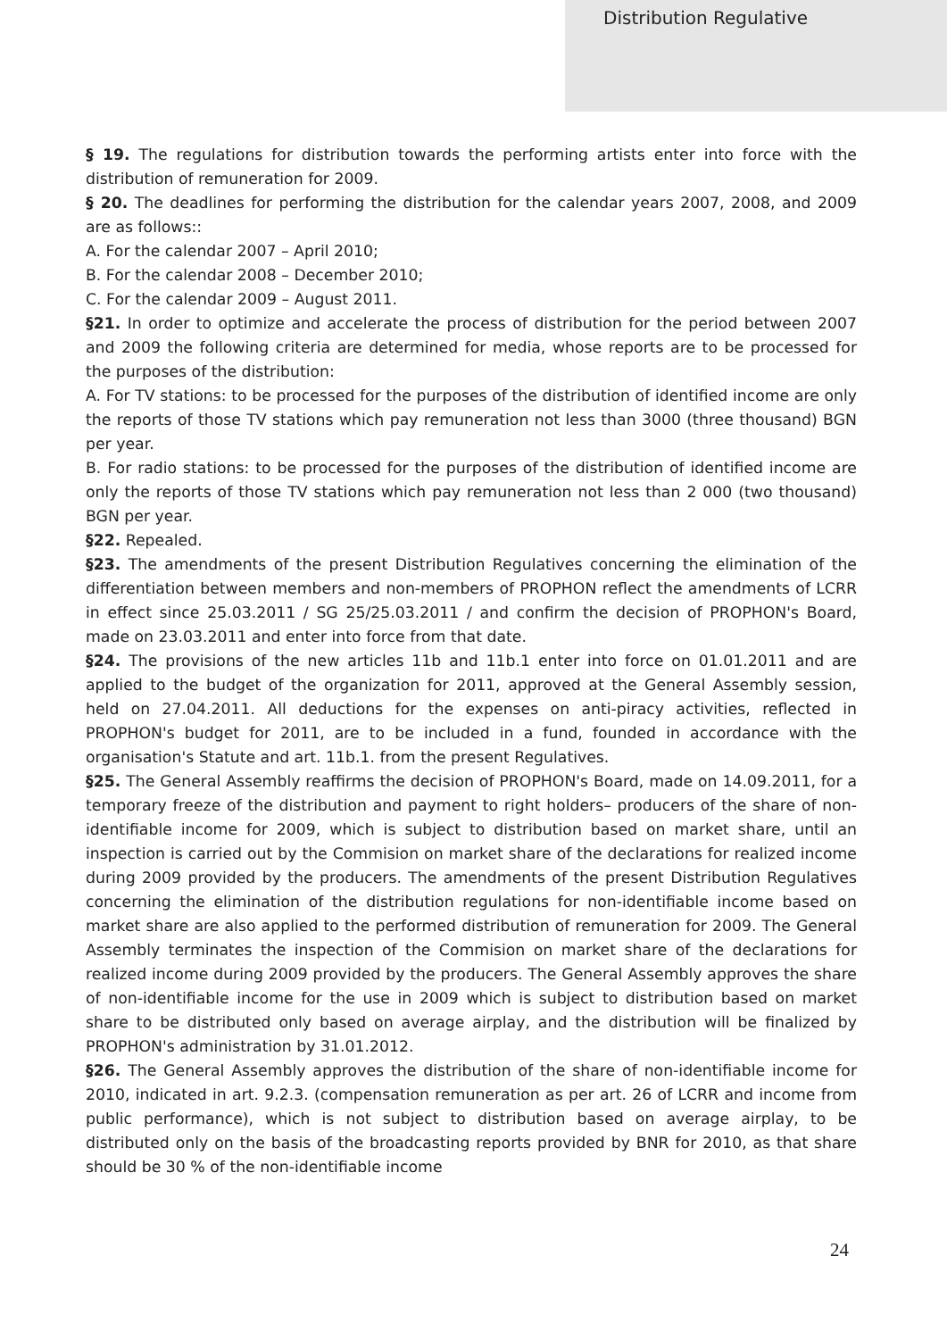Distribution Regulative
§ 19. The regulations for distribution towards the performing artists enter into force with the distribution of remuneration for 2009.
§ 20. The deadlines for performing the distribution for the calendar years 2007, 2008, and 2009 are as follows::
A. For the calendar 2007 – April 2010;
B. For the calendar 2008 – December 2010;
C. For the calendar 2009 – August 2011.
§21. In order to optimize and accelerate the process of distribution for the period between 2007 and 2009 the following criteria are determined for media, whose reports are to be processed for the purposes of the distribution:
A. For TV stations: to be processed for the purposes of the distribution of identified income are only the reports of those TV stations which pay remuneration not less than 3000 (three thousand) BGN per year.
B. For radio stations: to be processed for the purposes of the distribution of identified income are only the reports of those TV stations which pay remuneration not less than 2 000 (two thousand) BGN per year.
§22. Repealed.
§23. The amendments of the present Distribution Regulatives concerning the elimination of the differentiation between members and non-members of PROPHON reflect the amendments of LCRR in effect since 25.03.2011 / SG 25/25.03.2011 / and confirm the decision of PROPHON's Board, made on 23.03.2011 and enter into force from that date.
§24. The provisions of the new articles 11b and 11b.1 enter into force on 01.01.2011 and are applied to the budget of the organization for 2011, approved at the General Assembly session, held on 27.04.2011. All deductions for the expenses on anti-piracy activities, reflected in PROPHON's budget for 2011, are to be included in a fund, founded in accordance with the organisation's Statute and art. 11b.1. from the present Regulatives.
§25. The General Assembly reaffirms the decision of PROPHON's Board, made on 14.09.2011, for a temporary freeze of the distribution and payment to right holders– producers of the share of non-identifiable income for 2009, which is subject to distribution based on market share, until an inspection is carried out by the Commision on market share of the declarations for realized income during 2009 provided by the producers. The amendments of the present Distribution Regulatives concerning the elimination of the distribution regulations for non-identifiable income based on market share are also applied to the performed distribution of remuneration for 2009. The General Assembly terminates the inspection of the Commision on market share of the declarations for realized income during 2009 provided by the producers. The General Assembly approves the share of non-identifiable income for the use in 2009 which is subject to distribution based on market share to be distributed only based on average airplay, and the distribution will be finalized by PROPHON's administration by 31.01.2012.
§26. The General Assembly approves the distribution of the share of non-identifiable income for 2010, indicated in art. 9.2.3. (compensation remuneration as per art. 26 of LCRR and income from public performance), which is not subject to distribution based on average airplay, to be distributed only on the basis of the broadcasting reports provided by BNR for 2010, as that share should be 30 % of the non-identifiable income
24